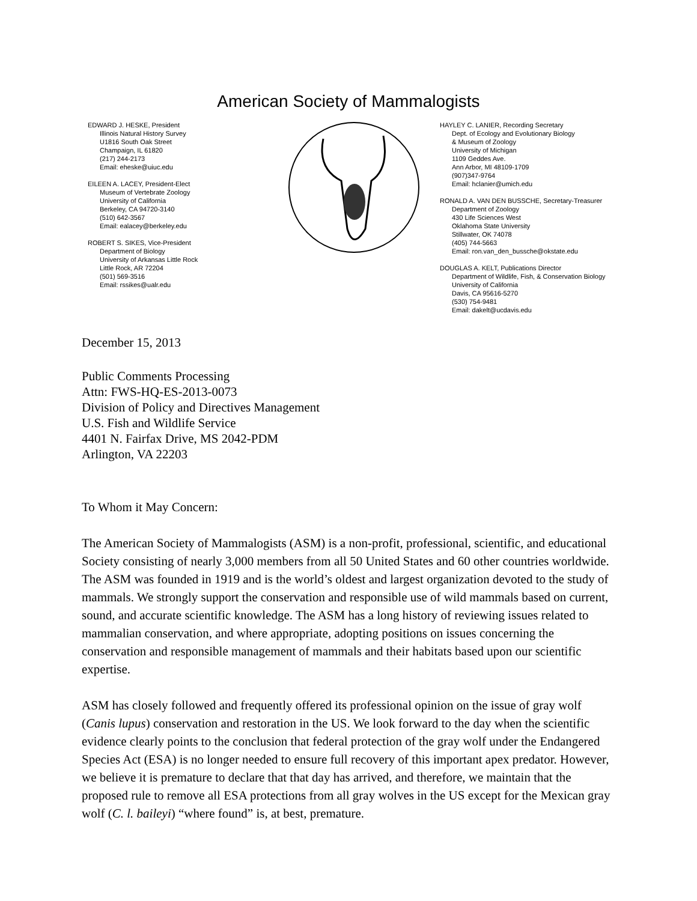American Society of Mammalogists
EDWARD J. HESKE, President
Illinois Natural History Survey
U1816 South Oak Street
Champaign, IL 61820
(217) 244-2173
Email: eheske@uiuc.edu
EILEEN A. LACEY, President-Elect
Museum of Vertebrate Zoology
University of California
Berkeley, CA 94720-3140
(510) 642-3567
Email: ealacey@berkeley.edu
ROBERT S. SIKES, Vice-President
Department of Biology
University of Arkansas Little Rock
Little Rock, AR 72204
(501) 569-3516
Email: rssikes@ualr.edu
HAYLEY C. LANIER, Recording Secretary
Dept. of Ecology and Evolutionary Biology
& Museum of Zoology
University of Michigan
1109 Geddes Ave.
Ann Arbor, MI 48109-1709
(907)347-9764
Email: hclanier@umich.edu
RONALD A. VAN DEN BUSSCHE, Secretary-Treasurer
Department of Zoology
430 Life Sciences West
Oklahoma State University
Stillwater, OK 74078
(405) 744-5663
Email: ron.van_den_bussche@okstate.edu
DOUGLAS A. KELT, Publications Director
Department of Wildlife, Fish, & Conservation Biology
University of California
Davis, CA 95616-5270
(530) 754-9481
Email: dakelt@ucdavis.edu
December 15, 2013
Public Comments Processing
Attn: FWS-HQ-ES-2013-0073
Division of Policy and Directives Management
U.S. Fish and Wildlife Service
4401 N. Fairfax Drive, MS 2042-PDM
Arlington, VA 22203
To Whom it May Concern:
The American Society of Mammalogists (ASM) is a non-profit, professional, scientific, and educational Society consisting of nearly 3,000 members from all 50 United States and 60 other countries worldwide. The ASM was founded in 1919 and is the world’s oldest and largest organization devoted to the study of mammals. We strongly support the conservation and responsible use of wild mammals based on current, sound, and accurate scientific knowledge. The ASM has a long history of reviewing issues related to mammalian conservation, and where appropriate, adopting positions on issues concerning the conservation and responsible management of mammals and their habitats based upon our scientific expertise.
ASM has closely followed and frequently offered its professional opinion on the issue of gray wolf (Canis lupus) conservation and restoration in the US. We look forward to the day when the scientific evidence clearly points to the conclusion that federal protection of the gray wolf under the Endangered Species Act (ESA) is no longer needed to ensure full recovery of this important apex predator. However, we believe it is premature to declare that that day has arrived, and therefore, we maintain that the proposed rule to remove all ESA protections from all gray wolves in the US except for the Mexican gray wolf (C. l. baileyi) “where found” is, at best, premature.